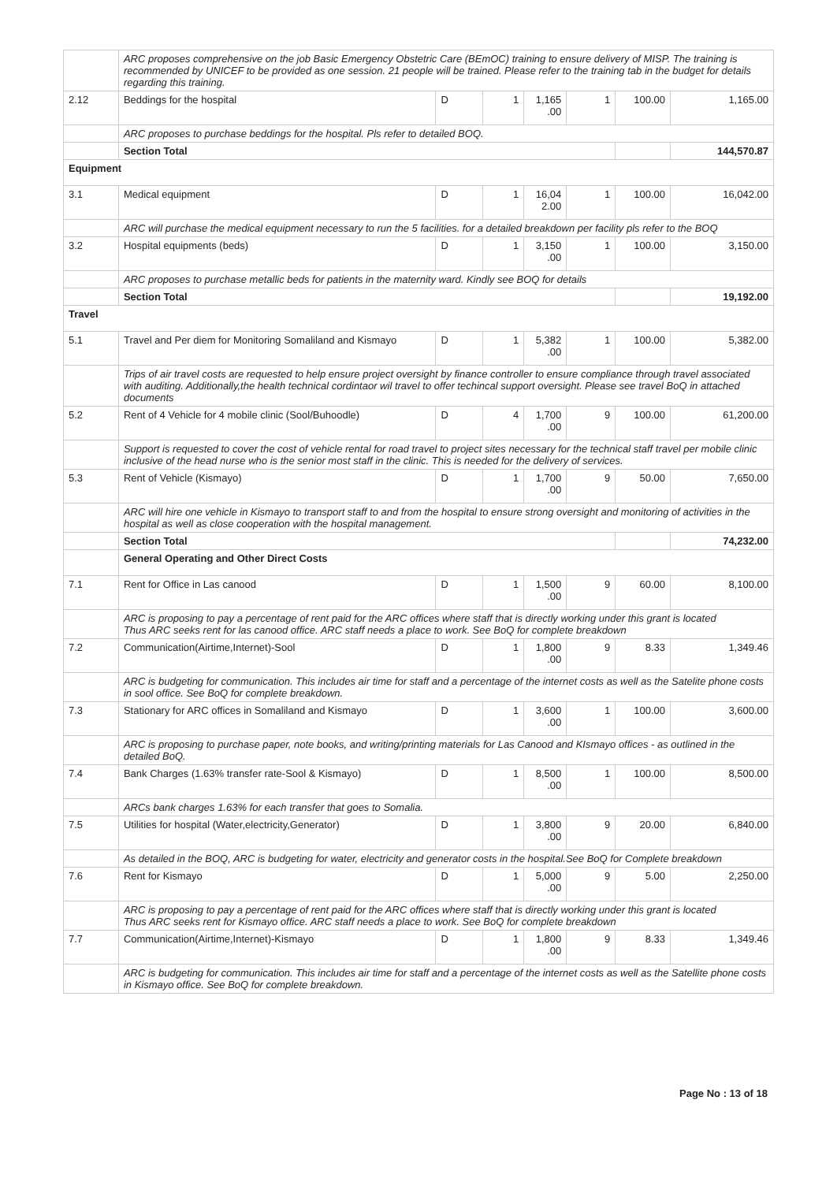| | ARC proposes comprehensive on the job Basic Emergency Obstetric Care (BEmOC) training to ensure delivery of MISP. The training is recommended by UNICEF to be provided as one session. 21 people will be trained. Please refer to the training tab in the budget for details regarding this training. | | | | | | |
| 2.12 | Beddings for the hospital | D | 1 | 1,165 .00 | 1 | 100.00 | 1,165.00 |
| | ARC proposes to purchase beddings for the hospital. Pls refer to detailed BOQ. | | | | | | |
| | Section Total | | | | | | 144,570.87 |
| Equipment | | | | | | | |
| 3.1 | Medical equipment | D | 1 | 16,04 2.00 | 1 | 100.00 | 16,042.00 |
| | ARC will purchase the medical equipment necessary to run the 5 facilities. for a detailed breakdown per facility pls refer to the BOQ | | | | | | |
| 3.2 | Hospital equipments (beds) | D | 1 | 3,150 .00 | 1 | 100.00 | 3,150.00 |
| | ARC proposes to purchase metallic beds for patients in the maternity ward. Kindly see BOQ for details | | | | | | |
| | Section Total | | | | | | 19,192.00 |
| Travel | | | | | | | |
| 5.1 | Travel and Per diem for Monitoring Somaliland and Kismayo | D | 1 | 5,382 .00 | 1 | 100.00 | 5,382.00 |
| | Trips of air travel costs are requested to help ensure project oversight by finance controller to ensure compliance through travel associated with auditing. Additionally,the health technical cordintaor wil travel to offer techincal support oversight. Please see travel BoQ in attached documents | | | | | | |
| 5.2 | Rent of 4 Vehicle for 4 mobile clinic (Sool/Buhoodle) | D | 4 | 1,700 .00 | 9 | 100.00 | 61,200.00 |
| | Support is requested to cover the cost of vehicle rental for road travel to project sites necessary for the technical staff travel per mobile clinic inclusive of the head nurse who is the senior most staff in the clinic. This is needed for the delivery of services. | | | | | | |
| 5.3 | Rent of Vehicle (Kismayo) | D | 1 | 1,700 .00 | 9 | 50.00 | 7,650.00 |
| | ARC will hire one vehicle in Kismayo to transport staff to and from the hospital to ensure strong oversight and monitoring of activities in the hospital as well as close cooperation with the hospital management. | | | | | | |
| | Section Total | | | | | | 74,232.00 |
| | General Operating and Other Direct Costs | | | | | | |
| 7.1 | Rent for Office in Las canood | D | 1 | 1,500 .00 | 9 | 60.00 | 8,100.00 |
| | ARC is proposing to pay a percentage of rent paid for the ARC offices where staff that is directly working under this grant is located Thus ARC seeks rent for las canood office. ARC staff needs a place to work. See BoQ for complete breakdown | | | | | | |
| 7.2 | Communication(Airtime,Internet)-Sool | D | 1 | 1,800 .00 | 9 | 8.33 | 1,349.46 |
| | ARC is budgeting for communication. This includes air time for staff and a percentage of the internet costs as well as the Satelite phone costs in sool office. See BoQ for complete breakdown. | | | | | | |
| 7.3 | Stationary for ARC offices in Somaliland and Kismayo | D | 1 | 3,600 .00 | 1 | 100.00 | 3,600.00 |
| | ARC is proposing to purchase paper, note books, and writing/printing materials for Las Canood and KIsmayo offices - as outlined in the detailed BoQ. | | | | | | |
| 7.4 | Bank Charges (1.63% transfer rate-Sool & Kismayo) | D | 1 | 8,500 .00 | 1 | 100.00 | 8,500.00 |
| | ARCs bank charges 1.63% for each transfer that goes to Somalia. | | | | | | |
| 7.5 | Utilities for hospital (Water,electricity,Generator) | D | 1 | 3,800 .00 | 9 | 20.00 | 6,840.00 |
| | As detailed in the BOQ, ARC is budgeting for water, electricity and generator costs in the hospital.See BoQ for Complete breakdown | | | | | | |
| 7.6 | Rent for Kismayo | D | 1 | 5,000 .00 | 9 | 5.00 | 2,250.00 |
| | ARC is proposing to pay a percentage of rent paid for the ARC offices where staff that is directly working under this grant is located Thus ARC seeks rent for Kismayo office. ARC staff needs a place to work. See BoQ for complete breakdown | | | | | | |
| 7.7 | Communication(Airtime,Internet)-Kismayo | D | 1 | 1,800 .00 | 9 | 8.33 | 1,349.46 |
| | ARC is budgeting for communication. This includes air time for staff and a percentage of the internet costs as well as the Satellite phone costs in Kismayo office. See BoQ for complete breakdown. | | | | | | |
Page No : 13 of 18